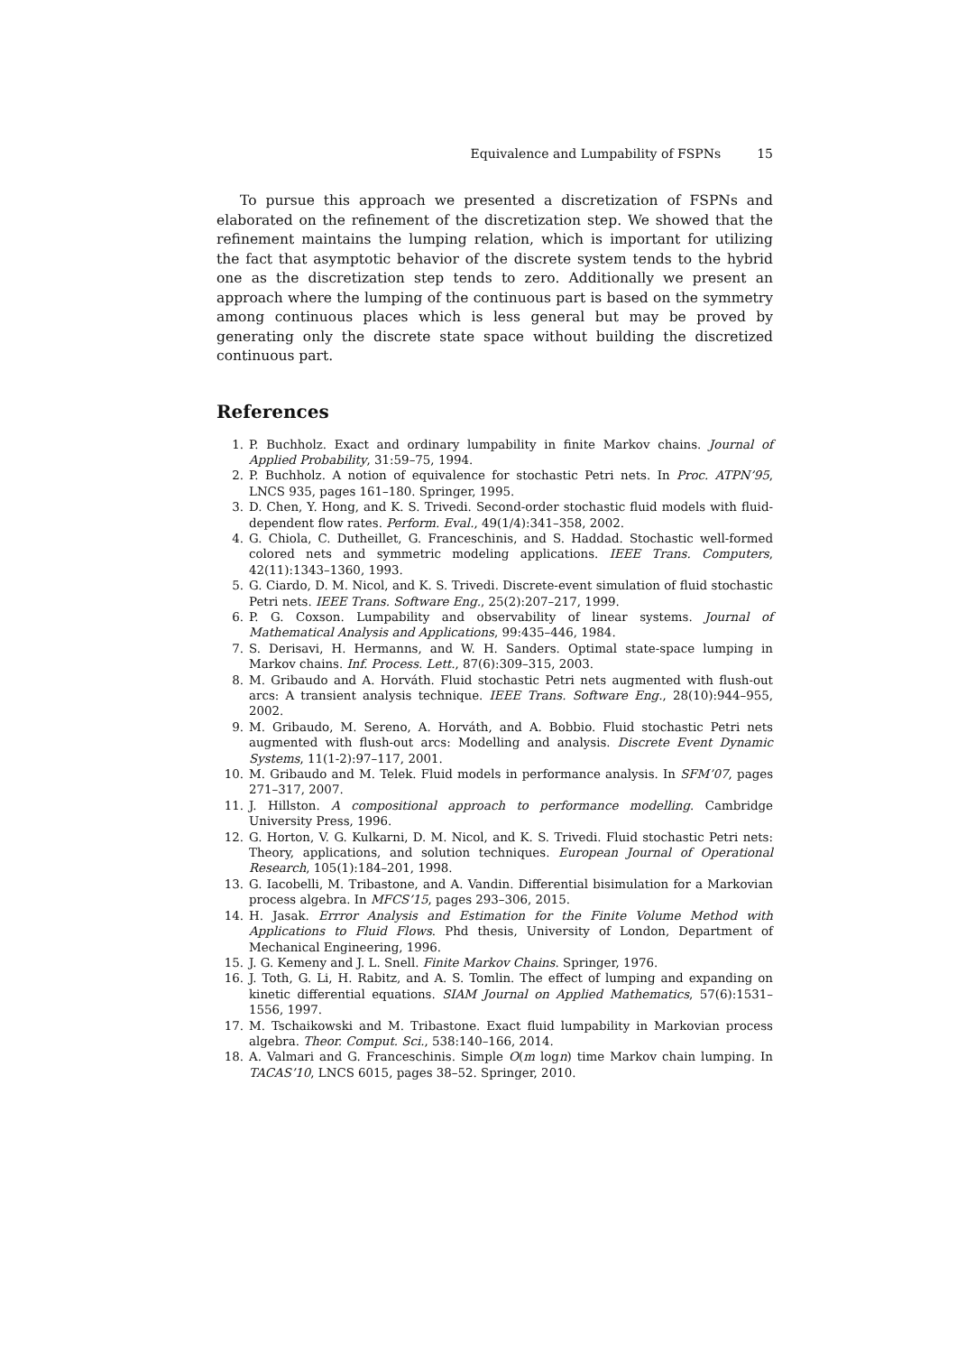Equivalence and Lumpability of FSPNs 15
To pursue this approach we presented a discretization of FSPNs and elaborated on the refinement of the discretization step. We showed that the refinement maintains the lumping relation, which is important for utilizing the fact that asymptotic behavior of the discrete system tends to the hybrid one as the discretization step tends to zero. Additionally we present an approach where the lumping of the continuous part is based on the symmetry among continuous places which is less general but may be proved by generating only the discrete state space without building the discretized continuous part.
References
1. P. Buchholz. Exact and ordinary lumpability in finite Markov chains. Journal of Applied Probability, 31:59–75, 1994.
2. P. Buchholz. A notion of equivalence for stochastic Petri nets. In Proc. ATPN’95, LNCS 935, pages 161–180. Springer, 1995.
3. D. Chen, Y. Hong, and K. S. Trivedi. Second-order stochastic fluid models with fluid-dependent flow rates. Perform. Eval., 49(1/4):341–358, 2002.
4. G. Chiola, C. Dutheillet, G. Franceschinis, and S. Haddad. Stochastic well-formed colored nets and symmetric modeling applications. IEEE Trans. Computers, 42(11):1343–1360, 1993.
5. G. Ciardo, D. M. Nicol, and K. S. Trivedi. Discrete-event simulation of fluid stochastic Petri nets. IEEE Trans. Software Eng., 25(2):207–217, 1999.
6. P. G. Coxson. Lumpability and observability of linear systems. Journal of Mathematical Analysis and Applications, 99:435–446, 1984.
7. S. Derisavi, H. Hermanns, and W. H. Sanders. Optimal state-space lumping in Markov chains. Inf. Process. Lett., 87(6):309–315, 2003.
8. M. Gribaudo and A. Horváth. Fluid stochastic Petri nets augmented with flush-out arcs: A transient analysis technique. IEEE Trans. Software Eng., 28(10):944–955, 2002.
9. M. Gribaudo, M. Sereno, A. Horváth, and A. Bobbio. Fluid stochastic Petri nets augmented with flush-out arcs: Modelling and analysis. Discrete Event Dynamic Systems, 11(1-2):97–117, 2001.
10. M. Gribaudo and M. Telek. Fluid models in performance analysis. In SFM’07, pages 271–317, 2007.
11. J. Hillston. A compositional approach to performance modelling. Cambridge University Press, 1996.
12. G. Horton, V. G. Kulkarni, D. M. Nicol, and K. S. Trivedi. Fluid stochastic Petri nets: Theory, applications, and solution techniques. European Journal of Operational Research, 105(1):184–201, 1998.
13. G. Iacobelli, M. Tribastone, and A. Vandin. Differential bisimulation for a Markovian process algebra. In MFCS’15, pages 293–306, 2015.
14. H. Jasak. Errror Analysis and Estimation for the Finite Volume Method with Applications to Fluid Flows. Phd thesis, University of London, Department of Mechanical Engineering, 1996.
15. J. G. Kemeny and J. L. Snell. Finite Markov Chains. Springer, 1976.
16. J. Toth, G. Li, H. Rabitz, and A. S. Tomlin. The effect of lumping and expanding on kinetic differential equations. SIAM Journal on Applied Mathematics, 57(6):1531–1556, 1997.
17. M. Tschaikowski and M. Tribastone. Exact fluid lumpability in Markovian process algebra. Theor. Comput. Sci., 538:140–166, 2014.
18. A. Valmari and G. Franceschinis. Simple O(m logn) time Markov chain lumping. In TACAS’10, LNCS 6015, pages 38–52. Springer, 2010.